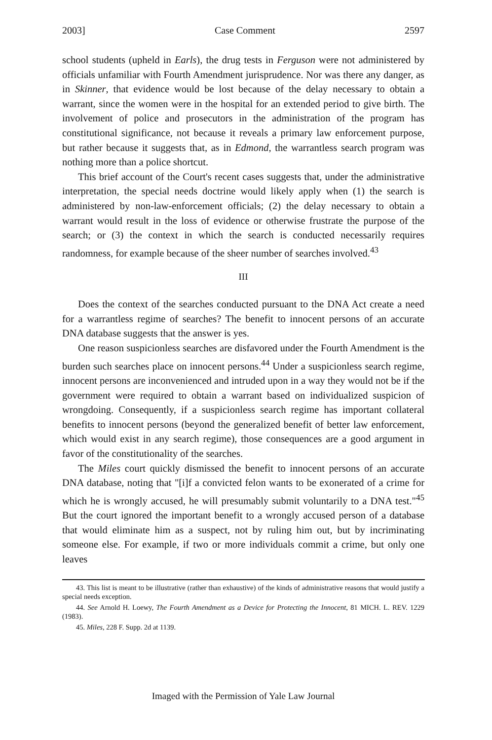2003] Case Comment 2597
school students (upheld in Earls), the drug tests in Ferguson were not administered by officials unfamiliar with Fourth Amendment jurisprudence. Nor was there any danger, as in Skinner, that evidence would be lost because of the delay necessary to obtain a warrant, since the women were in the hospital for an extended period to give birth. The involvement of police and prosecutors in the administration of the program has constitutional significance, not because it reveals a primary law enforcement purpose, but rather because it suggests that, as in Edmond, the warrantless search program was nothing more than a police shortcut.
This brief account of the Court's recent cases suggests that, under the administrative interpretation, the special needs doctrine would likely apply when (1) the search is administered by non-law-enforcement officials; (2) the delay necessary to obtain a warrant would result in the loss of evidence or otherwise frustrate the purpose of the search; or (3) the context in which the search is conducted necessarily requires randomness, for example because of the sheer number of searches involved.<sup>43</sup>
III
Does the context of the searches conducted pursuant to the DNA Act create a need for a warrantless regime of searches? The benefit to innocent persons of an accurate DNA database suggests that the answer is yes.
One reason suspicionless searches are disfavored under the Fourth Amendment is the burden such searches place on innocent persons.<sup>44</sup> Under a suspicionless search regime, innocent persons are inconvenienced and intruded upon in a way they would not be if the government were required to obtain a warrant based on individualized suspicion of wrongdoing. Consequently, if a suspicionless search regime has important collateral benefits to innocent persons (beyond the generalized benefit of better law enforcement, which would exist in any search regime), those consequences are a good argument in favor of the constitutionality of the searches.
The Miles court quickly dismissed the benefit to innocent persons of an accurate DNA database, noting that "[i]f a convicted felon wants to be exonerated of a crime for which he is wrongly accused, he will presumably submit voluntarily to a DNA test."<sup>45</sup> But the court ignored the important benefit to a wrongly accused person of a database that would eliminate him as a suspect, not by ruling him out, but by incriminating someone else. For example, if two or more individuals commit a crime, but only one leaves
43. This list is meant to be illustrative (rather than exhaustive) of the kinds of administrative reasons that would justify a special needs exception.
44. See Arnold H. Loewy, The Fourth Amendment as a Device for Protecting the Innocent, 81 MICH. L. REV. 1229 (1983).
45. Miles, 228 F. Supp. 2d at 1139.
Imaged with the Permission of Yale Law Journal